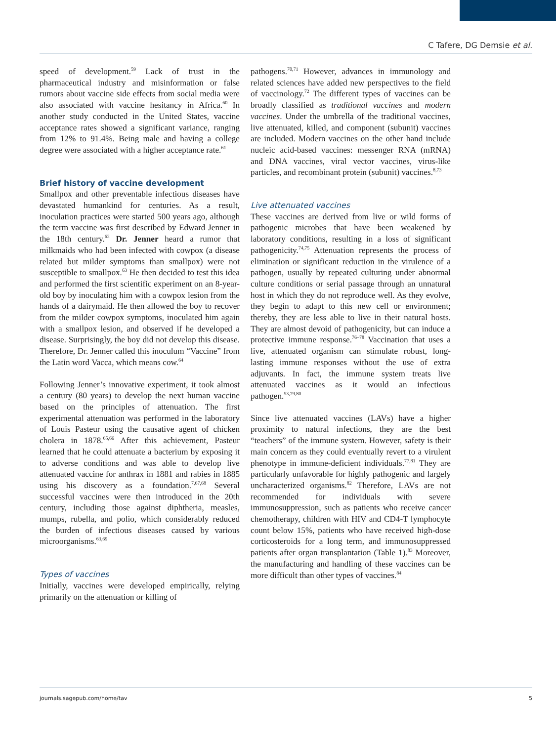C Tafere, DG Demsie et al.
speed of development.<sup>59</sup> Lack of trust in the pharmaceutical industry and misinformation or false rumors about vaccine side effects from social media were also associated with vaccine hesitancy in Africa.<sup>60</sup> In another study conducted in the United States, vaccine acceptance rates showed a significant variance, ranging from 12% to 91.4%. Being male and having a college degree were associated with a higher acceptance rate.<sup>61</sup>
Brief history of vaccine development
Smallpox and other preventable infectious diseases have devastated humankind for centuries. As a result, inoculation practices were started 500 years ago, although the term vaccine was first described by Edward Jenner in the 18th century.<sup>62</sup> Dr. Jenner heard a rumor that milkmaids who had been infected with cowpox (a disease related but milder symptoms than smallpox) were not susceptible to smallpox.<sup>63</sup> He then decided to test this idea and performed the first scientific experiment on an 8-year-old boy by inoculating him with a cowpox lesion from the hands of a dairymaid. He then allowed the boy to recover from the milder cowpox symptoms, inoculated him again with a smallpox lesion, and observed if he developed a disease. Surprisingly, the boy did not develop this disease. Therefore, Dr. Jenner called this inoculum “Vaccine” from the Latin word Vacca, which means cow.<sup>64</sup>
Following Jenner’s innovative experiment, it took almost a century (80 years) to develop the next human vaccine based on the principles of attenuation. The first experimental attenuation was performed in the laboratory of Louis Pasteur using the causative agent of chicken cholera in 1878.<sup>65,66</sup> After this achievement, Pasteur learned that he could attenuate a bacterium by exposing it to adverse conditions and was able to develop live attenuated vaccine for anthrax in 1881 and rabies in 1885 using his discovery as a foundation.<sup>7,67,68</sup> Several successful vaccines were then introduced in the 20th century, including those against diphtheria, measles, mumps, rubella, and polio, which considerably reduced the burden of infectious diseases caused by various microorganisms.<sup>63,69</sup>
Types of vaccines
Initially, vaccines were developed empirically, relying primarily on the attenuation or killing of
pathogens.<sup>70,71</sup> However, advances in immunology and related sciences have added new perspectives to the field of vaccinology.<sup>72</sup> The different types of vaccines can be broadly classified as traditional vaccines and modern vaccines. Under the umbrella of the traditional vaccines, live attenuated, killed, and component (subunit) vaccines are included. Modern vaccines on the other hand include nucleic acid-based vaccines: messenger RNA (mRNA) and DNA vaccines, viral vector vaccines, virus-like particles, and recombinant protein (subunit) vaccines.<sup>8,73</sup>
Live attenuated vaccines
These vaccines are derived from live or wild forms of pathogenic microbes that have been weakened by laboratory conditions, resulting in a loss of significant pathogenicity.<sup>74,75</sup> Attenuation represents the process of elimination or significant reduction in the virulence of a pathogen, usually by repeated culturing under abnormal culture conditions or serial passage through an unnatural host in which they do not reproduce well. As they evolve, they begin to adapt to this new cell or environment; thereby, they are less able to live in their natural hosts. They are almost devoid of pathogenicity, but can induce a protective immune response.<sup>76–78</sup> Vaccination that uses a live, attenuated organism can stimulate robust, long-lasting immune responses without the use of extra adjuvants. In fact, the immune system treats live attenuated vaccines as it would an infectious pathogen.<sup>53,79,80</sup>
Since live attenuated vaccines (LAVs) have a higher proximity to natural infections, they are the best “teachers” of the immune system. However, safety is their main concern as they could eventually revert to a virulent phenotype in immune-deficient individuals.<sup>77,81</sup> They are particularly unfavorable for highly pathogenic and largely uncharacterized organisms.<sup>82</sup> Therefore, LAVs are not recommended for individuals with severe immunosuppression, such as patients who receive cancer chemotherapy, children with HIV and CD4-T lymphocyte count below 15%, patients who have received high-dose corticosteroids for a long term, and immunosuppressed patients after organ transplantation (Table 1).<sup>83</sup> Moreover, the manufacturing and handling of these vaccines can be more difficult than other types of vaccines.<sup>84</sup>
journals.sagepub.com/home/tav 5